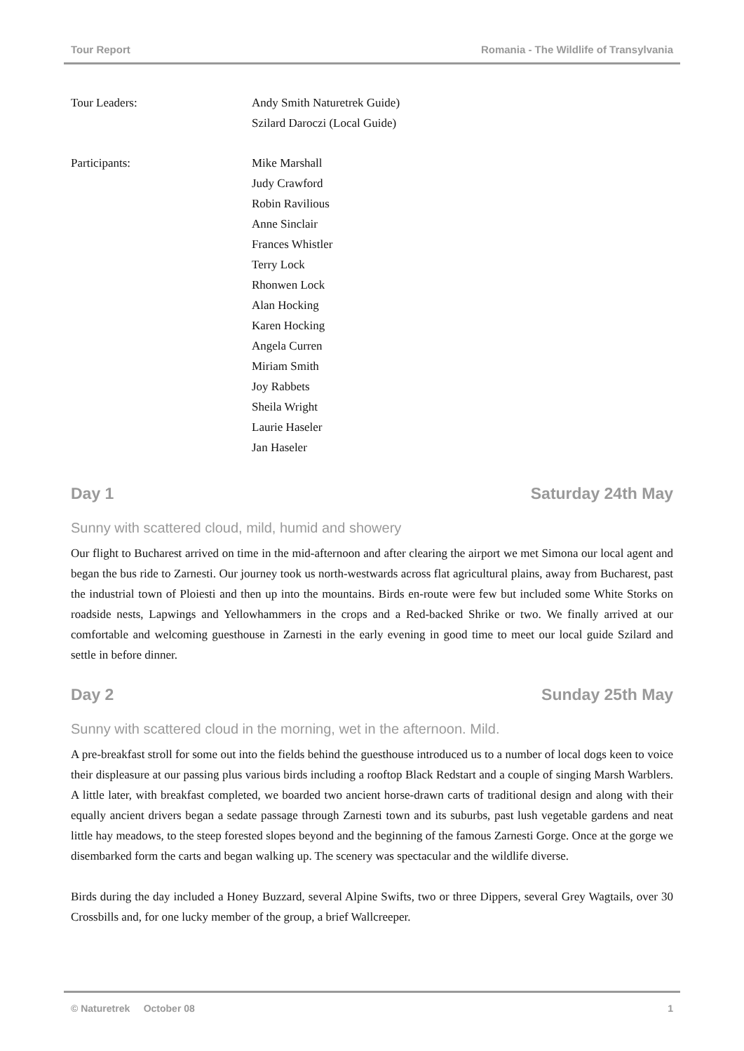Tour Report Romania - The Wildlife of Transylvania
Tour Leaders: Andy Smith Naturetrek Guide)
Szilard Daroczi (Local Guide)
Participants: Mike Marshall
Judy Crawford
Robin Ravilious
Anne Sinclair
Frances Whistler
Terry Lock
Rhonwen Lock
Alan Hocking
Karen Hocking
Angela Curren
Miriam Smith
Joy Rabbets
Sheila Wright
Laurie Haseler
Jan Haseler
Day 1 Saturday 24th May
Sunny with scattered cloud, mild, humid and showery
Our flight to Bucharest arrived on time in the mid-afternoon and after clearing the airport we met Simona our local agent and began the bus ride to Zarnesti. Our journey took us north-westwards across flat agricultural plains, away from Bucharest, past the industrial town of Ploiesti and then up into the mountains. Birds en-route were few but included some White Storks on roadside nests, Lapwings and Yellowhammers in the crops and a Red-backed Shrike or two. We finally arrived at our comfortable and welcoming guesthouse in Zarnesti in the early evening in good time to meet our local guide Szilard and settle in before dinner.
Day 2 Sunday 25th May
Sunny with scattered cloud in the morning, wet in the afternoon. Mild.
A pre-breakfast stroll for some out into the fields behind the guesthouse introduced us to a number of local dogs keen to voice their displeasure at our passing plus various birds including a rooftop Black Redstart and a couple of singing Marsh Warblers. A little later, with breakfast completed, we boarded two ancient horse-drawn carts of traditional design and along with their equally ancient drivers began a sedate passage through Zarnesti town and its suburbs, past lush vegetable gardens and neat little hay meadows, to the steep forested slopes beyond and the beginning of the famous Zarnesti Gorge. Once at the gorge we disembarked form the carts and began walking up. The scenery was spectacular and the wildlife diverse.
Birds during the day included a Honey Buzzard, several Alpine Swifts, two or three Dippers, several Grey Wagtails, over 30 Crossbills and, for one lucky member of the group, a brief Wallcreeper.
© Naturetrek October 08 1